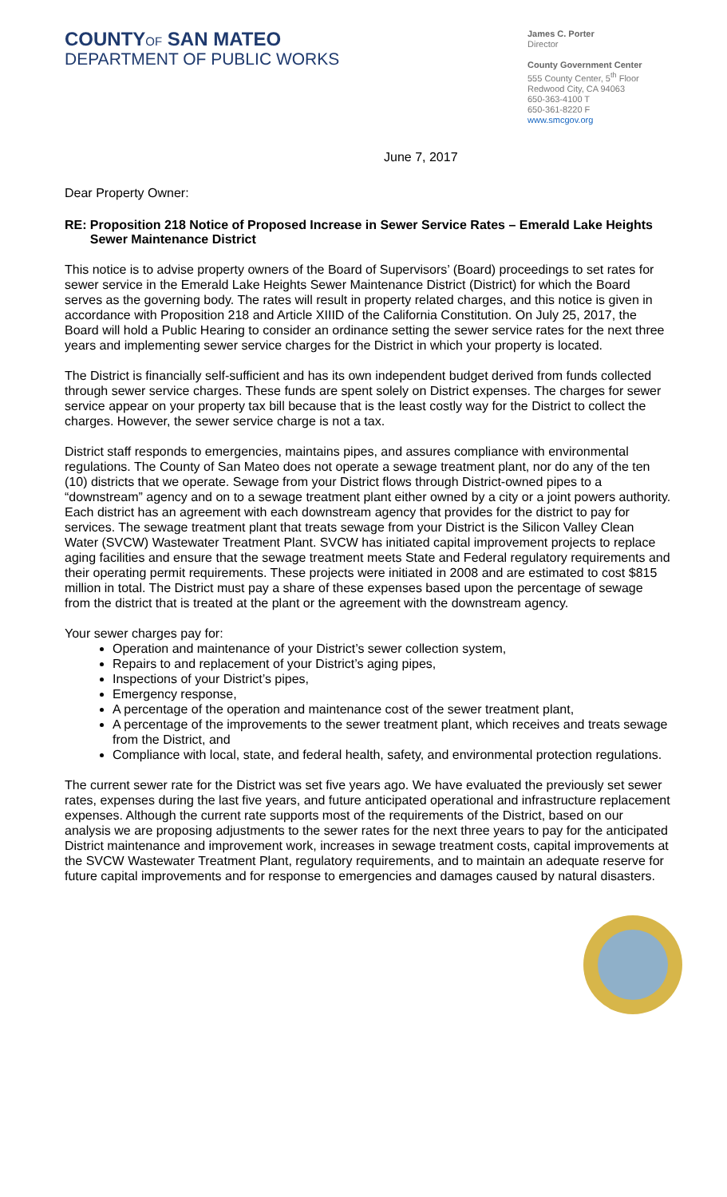COUNTYOF SAN MATEO
DEPARTMENT OF PUBLIC WORKS
James C. Porter
Director
County Government Center
555 County Center, 5<sup>th</sup> Floor
Redwood City, CA 94063
650-363-4100 T
650-361-8220 F
www.smcgov.org
June 7, 2017
Dear Property Owner:
RE: Proposition 218 Notice of Proposed Increase in Sewer Service Rates – Emerald Lake Heights Sewer Maintenance District
This notice is to advise property owners of the Board of Supervisors’ (Board) proceedings to set rates for sewer service in the Emerald Lake Heights Sewer Maintenance District (District) for which the Board serves as the governing body. The rates will result in property related charges, and this notice is given in accordance with Proposition 218 and Article XIIID of the California Constitution. On July 25, 2017, the Board will hold a Public Hearing to consider an ordinance setting the sewer service rates for the next three years and implementing sewer service charges for the District in which your property is located.
The District is financially self-sufficient and has its own independent budget derived from funds collected through sewer service charges. These funds are spent solely on District expenses. The charges for sewer service appear on your property tax bill because that is the least costly way for the District to collect the charges. However, the sewer service charge is not a tax.
District staff responds to emergencies, maintains pipes, and assures compliance with environmental regulations. The County of San Mateo does not operate a sewage treatment plant, nor do any of the ten (10) districts that we operate. Sewage from your District flows through District-owned pipes to a “downstream” agency and on to a sewage treatment plant either owned by a city or a joint powers authority. Each district has an agreement with each downstream agency that provides for the district to pay for services. The sewage treatment plant that treats sewage from your District is the Silicon Valley Clean Water (SVCW) Wastewater Treatment Plant. SVCW has initiated capital improvement projects to replace aging facilities and ensure that the sewage treatment meets State and Federal regulatory requirements and their operating permit requirements. These projects were initiated in 2008 and are estimated to cost $815 million in total. The District must pay a share of these expenses based upon the percentage of sewage from the district that is treated at the plant or the agreement with the downstream agency.
Your sewer charges pay for:
Operation and maintenance of your District’s sewer collection system,
Repairs to and replacement of your District’s aging pipes,
Inspections of your District’s pipes,
Emergency response,
A percentage of the operation and maintenance cost of the sewer treatment plant,
A percentage of the improvements to the sewer treatment plant, which receives and treats sewage from the District, and
Compliance with local, state, and federal health, safety, and environmental protection regulations.
The current sewer rate for the District was set five years ago. We have evaluated the previously set sewer rates, expenses during the last five years, and future anticipated operational and infrastructure replacement expenses. Although the current rate supports most of the requirements of the District, based on our analysis we are proposing adjustments to the sewer rates for the next three years to pay for the anticipated District maintenance and improvement work, increases in sewage treatment costs, capital improvements at the SVCW Wastewater Treatment Plant, regulatory requirements, and to maintain an adequate reserve for future capital improvements and for response to emergencies and damages caused by natural disasters.